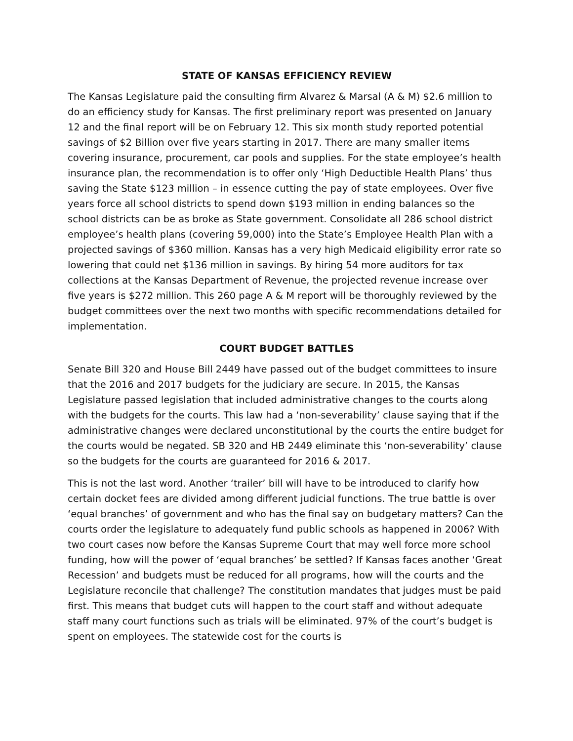STATE OF KANSAS EFFICIENCY REVIEW
The Kansas Legislature paid the consulting firm Alvarez & Marsal (A & M) $2.6 million to do an efficiency study for Kansas. The first preliminary report was presented on January 12 and the final report will be on February 12. This six month study reported potential savings of $2 Billion over five years starting in 2017. There are many smaller items covering insurance, procurement, car pools and supplies. For the state employee’s health insurance plan, the recommendation is to offer only ‘High Deductible Health Plans’ thus saving the State $123 million – in essence cutting the pay of state employees. Over five years force all school districts to spend down $193 million in ending balances so the school districts can be as broke as State government. Consolidate all 286 school district employee’s health plans (covering 59,000) into the State’s Employee Health Plan with a projected savings of $360 million. Kansas has a very high Medicaid eligibility error rate so lowering that could net $136 million in savings. By hiring 54 more auditors for tax collections at the Kansas Department of Revenue, the projected revenue increase over five years is $272 million. This 260 page A & M report will be thoroughly reviewed by the budget committees over the next two months with specific recommendations detailed for implementation.
COURT BUDGET BATTLES
Senate Bill 320 and House Bill 2449 have passed out of the budget committees to insure that the 2016 and 2017 budgets for the judiciary are secure. In 2015, the Kansas Legislature passed legislation that included administrative changes to the courts along with the budgets for the courts. This law had a ‘non-severability’ clause saying that if the administrative changes were declared unconstitutional by the courts the entire budget for the courts would be negated. SB 320 and HB 2449 eliminate this ‘non-severability’ clause so the budgets for the courts are guaranteed for 2016 & 2017.
This is not the last word. Another ‘trailer’ bill will have to be introduced to clarify how certain docket fees are divided among different judicial functions. The true battle is over ‘equal branches’ of government and who has the final say on budgetary matters? Can the courts order the legislature to adequately fund public schools as happened in 2006? With two court cases now before the Kansas Supreme Court that may well force more school funding, how will the power of ‘equal branches’ be settled? If Kansas faces another ‘Great Recession’ and budgets must be reduced for all programs, how will the courts and the Legislature reconcile that challenge? The constitution mandates that judges must be paid first. This means that budget cuts will happen to the court staff and without adequate staff many court functions such as trials will be eliminated. 97% of the court’s budget is spent on employees. The statewide cost for the courts is